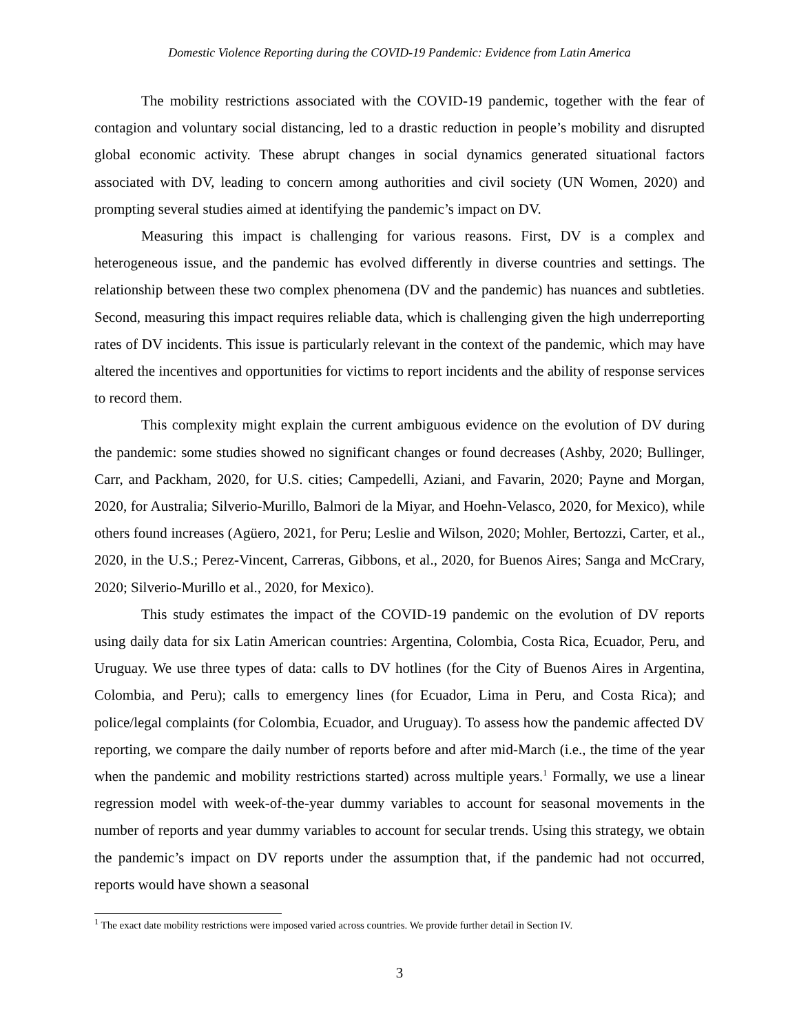Domestic Violence Reporting during the COVID-19 Pandemic: Evidence from Latin America
The mobility restrictions associated with the COVID-19 pandemic, together with the fear of contagion and voluntary social distancing, led to a drastic reduction in people’s mobility and disrupted global economic activity. These abrupt changes in social dynamics generated situational factors associated with DV, leading to concern among authorities and civil society (UN Women, 2020) and prompting several studies aimed at identifying the pandemic’s impact on DV.
Measuring this impact is challenging for various reasons. First, DV is a complex and heterogeneous issue, and the pandemic has evolved differently in diverse countries and settings. The relationship between these two complex phenomena (DV and the pandemic) has nuances and subtleties. Second, measuring this impact requires reliable data, which is challenging given the high underreporting rates of DV incidents. This issue is particularly relevant in the context of the pandemic, which may have altered the incentives and opportunities for victims to report incidents and the ability of response services to record them.
This complexity might explain the current ambiguous evidence on the evolution of DV during the pandemic: some studies showed no significant changes or found decreases (Ashby, 2020; Bullinger, Carr, and Packham, 2020, for U.S. cities; Campedelli, Aziani, and Favarin, 2020; Payne and Morgan, 2020, for Australia; Silverio-Murillo, Balmori de la Miyar, and Hoehn-Velasco, 2020, for Mexico), while others found increases (Agüero, 2021, for Peru; Leslie and Wilson, 2020; Mohler, Bertozzi, Carter, et al., 2020, in the U.S.; Perez-Vincent, Carreras, Gibbons, et al., 2020, for Buenos Aires; Sanga and McCrary, 2020; Silverio-Murillo et al., 2020, for Mexico).
This study estimates the impact of the COVID-19 pandemic on the evolution of DV reports using daily data for six Latin American countries: Argentina, Colombia, Costa Rica, Ecuador, Peru, and Uruguay. We use three types of data: calls to DV hotlines (for the City of Buenos Aires in Argentina, Colombia, and Peru); calls to emergency lines (for Ecuador, Lima in Peru, and Costa Rica); and police/legal complaints (for Colombia, Ecuador, and Uruguay). To assess how the pandemic affected DV reporting, we compare the daily number of reports before and after mid-March (i.e., the time of the year when the pandemic and mobility restrictions started) across multiple years.<sup>1</sup> Formally, we use a linear regression model with week-of-the-year dummy variables to account for seasonal movements in the number of reports and year dummy variables to account for secular trends. Using this strategy, we obtain the pandemic’s impact on DV reports under the assumption that, if the pandemic had not occurred, reports would have shown a seasonal
<sup>1</sup> The exact date mobility restrictions were imposed varied across countries. We provide further detail in Section IV.
3